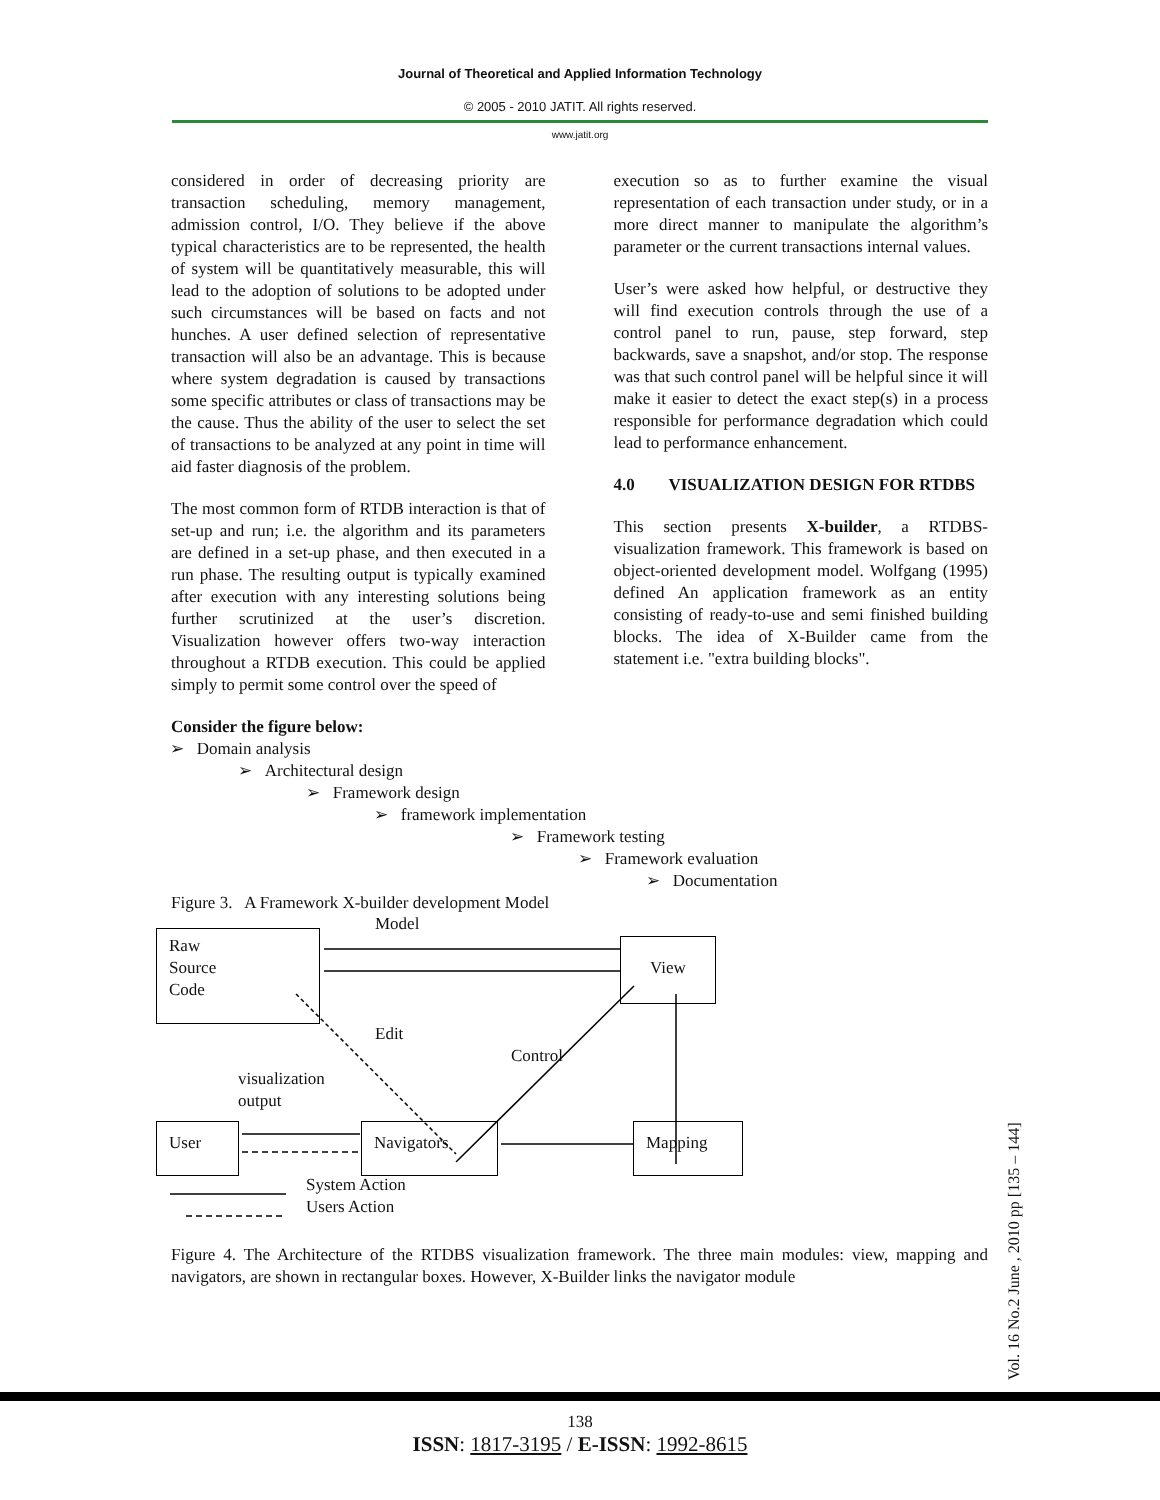Journal of Theoretical and Applied Information Technology
© 2005 - 2010 JATIT. All rights reserved.
www.jatit.org
considered in order of decreasing priority are transaction scheduling, memory management, admission control, I/O. They believe if the above typical characteristics are to be represented, the health of system will be quantitatively measurable, this will lead to the adoption of solutions to be adopted under such circumstances will be based on facts and not hunches. A user defined selection of representative transaction will also be an advantage. This is because where system degradation is caused by transactions some specific attributes or class of transactions may be the cause. Thus the ability of the user to select the set of transactions to be analyzed at any point in time will aid faster diagnosis of the problem.
The most common form of RTDB interaction is that of set-up and run; i.e. the algorithm and its parameters are defined in a set-up phase, and then executed in a run phase. The resulting output is typically examined after execution with any interesting solutions being further scrutinized at the user’s discretion. Visualization however offers two-way interaction throughout a RTDB execution. This could be applied simply to permit some control over the speed of
execution so as to further examine the visual representation of each transaction under study, or in a more direct manner to manipulate the algorithm’s parameter or the current transactions internal values.
User’s were asked how helpful, or destructive they will find execution controls through the use of a control panel to run, pause, step forward, step backwards, save a snapshot, and/or stop. The response was that such control panel will be helpful since it will make it easier to detect the exact step(s) in a process responsible for performance degradation which could lead to performance enhancement.
4.0 VISUALIZATION DESIGN FOR RTDBS
This section presents X-builder, a RTDBS-visualization framework. This framework is based on object-oriented development model. Wolfgang (1995) defined An application framework as an entity consisting of ready-to-use and semi finished building blocks. The idea of X-Builder came from the statement i.e. "extra building blocks".
Consider the figure below:
➢ Domain analysis
➢ Architectural design
➢ Framework design
➢ framework implementation
➢ Framework testing
➢ Framework evaluation
➢ Documentation
Figure 3. A Framework X-builder development Model
Model
Raw
Source
Code
View
Edit
Control
visualization
output
User Navigators Mapping
System Action
Users Action
Figure 4. The Architecture of the RTDBS visualization framework. The three main modules: view, mapping and navigators, are shown in rectangular boxes. However, X-Builder links the navigator module
Vol. 16 No.2 June , 2010 pp [135 – 144]
138
ISSN: 1817-3195 / E-ISSN: 1992-8615